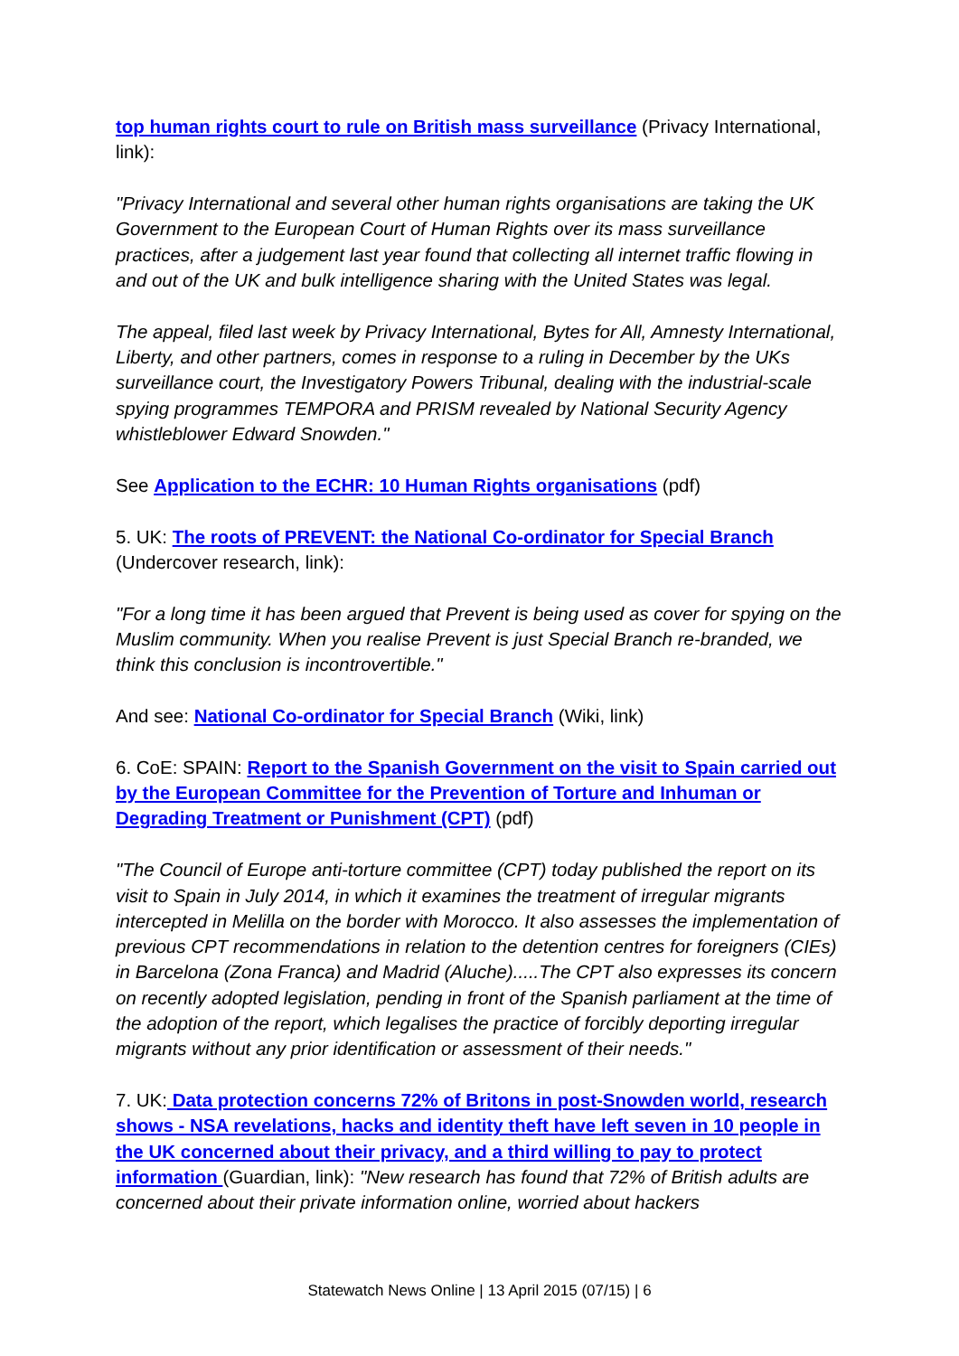top human rights court to rule on British mass surveillance (Privacy International, link):
"Privacy International and several other human rights organisations are taking the UK Government to the European Court of Human Rights over its mass surveillance practices, after a judgement last year found that collecting all internet traffic flowing in and out of the UK and bulk intelligence sharing with the United States was legal.
The appeal, filed last week by Privacy International, Bytes for All, Amnesty International, Liberty, and other partners, comes in response to a ruling in December by the UKs surveillance court, the Investigatory Powers Tribunal, dealing with the industrial-scale spying programmes TEMPORA and PRISM revealed by National Security Agency whistleblower Edward Snowden."
See Application to the ECHR: 10 Human Rights organisations (pdf)
5. UK: The roots of PREVENT: the National Co-ordinator for Special Branch (Undercover research, link):
"For a long time it has been argued that Prevent is being used as cover for spying on the Muslim community. When you realise Prevent is just Special Branch re-branded, we think this conclusion is incontrovertible."
And see: National Co-ordinator for Special Branch (Wiki, link)
6. CoE: SPAIN: Report to the Spanish Government on the visit to Spain carried out by the European Committee for the Prevention of Torture and Inhuman or Degrading Treatment or Punishment (CPT) (pdf)
"The Council of Europe anti-torture committee (CPT) today published the report on its visit to Spain in July 2014, in which it examines the treatment of irregular migrants intercepted in Melilla on the border with Morocco. It also assesses the implementation of previous CPT recommendations in relation to the detention centres for foreigners (CIEs) in Barcelona (Zona Franca) and Madrid (Aluche).....The CPT also expresses its concern on recently adopted legislation, pending in front of the Spanish parliament at the time of the adoption of the report, which legalises the practice of forcibly deporting irregular migrants without any prior identification or assessment of their needs."
7. UK: Data protection concerns 72% of Britons in post-Snowden world, research shows - NSA revelations, hacks and identity theft have left seven in 10 people in the UK concerned about their privacy, and a third willing to pay to protect information (Guardian, link): "New research has found that 72% of British adults are concerned about their private information online, worried about hackers
Statewatch News Online | 13 April 2015 (07/15) | 6